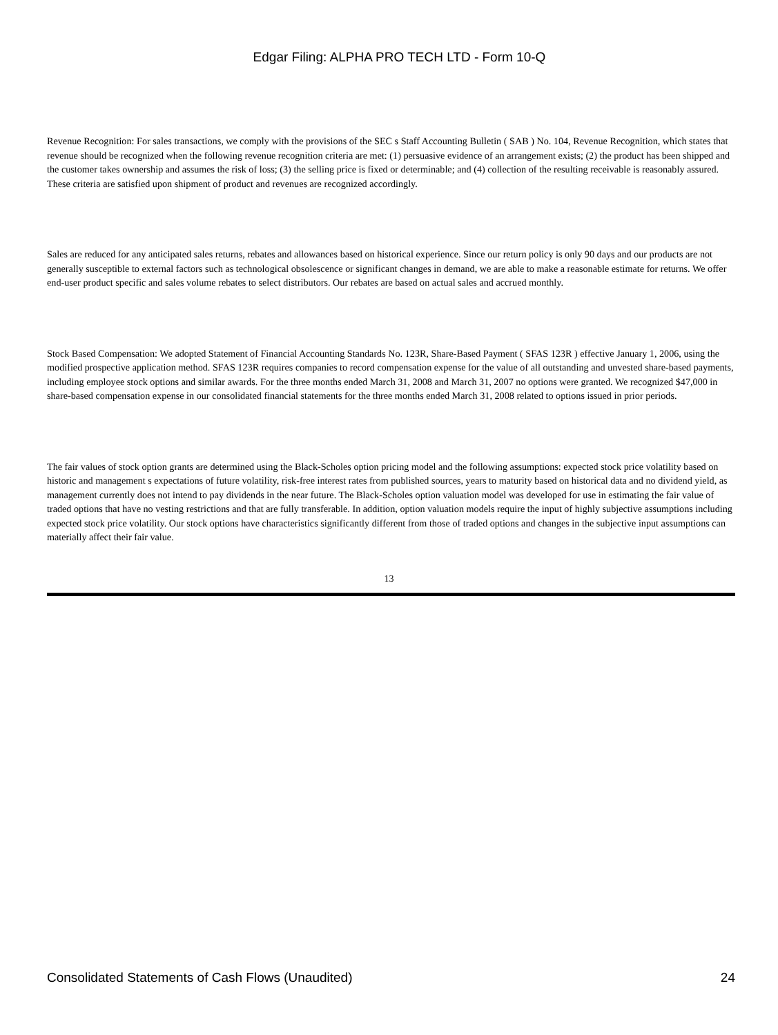Edgar Filing: ALPHA PRO TECH LTD - Form 10-Q
Revenue Recognition: For sales transactions, we comply with the provisions of the SEC s Staff Accounting Bulletin ( SAB ) No. 104, Revenue Recognition, which states that revenue should be recognized when the following revenue recognition criteria are met: (1) persuasive evidence of an arrangement exists; (2) the product has been shipped and the customer takes ownership and assumes the risk of loss; (3) the selling price is fixed or determinable; and (4) collection of the resulting receivable is reasonably assured. These criteria are satisfied upon shipment of product and revenues are recognized accordingly.
Sales are reduced for any anticipated sales returns, rebates and allowances based on historical experience. Since our return policy is only 90 days and our products are not generally susceptible to external factors such as technological obsolescence or significant changes in demand, we are able to make a reasonable estimate for returns. We offer end-user product specific and sales volume rebates to select distributors. Our rebates are based on actual sales and accrued monthly.
Stock Based Compensation: We adopted Statement of Financial Accounting Standards No. 123R, Share-Based Payment ( SFAS 123R ) effective January 1, 2006, using the modified prospective application method. SFAS 123R requires companies to record compensation expense for the value of all outstanding and unvested share-based payments, including employee stock options and similar awards. For the three months ended March 31, 2008 and March 31, 2007 no options were granted. We recognized $47,000 in share-based compensation expense in our consolidated financial statements for the three months ended March 31, 2008 related to options issued in prior periods.
The fair values of stock option grants are determined using the Black-Scholes option pricing model and the following assumptions: expected stock price volatility based on historic and management s expectations of future volatility, risk-free interest rates from published sources, years to maturity based on historical data and no dividend yield, as management currently does not intend to pay dividends in the near future. The Black-Scholes option valuation model was developed for use in estimating the fair value of traded options that have no vesting restrictions and that are fully transferable. In addition, option valuation models require the input of highly subjective assumptions including expected stock price volatility. Our stock options have characteristics significantly different from those of traded options and changes in the subjective input assumptions can materially affect their fair value.
13
Consolidated Statements of Cash Flows (Unaudited) 24